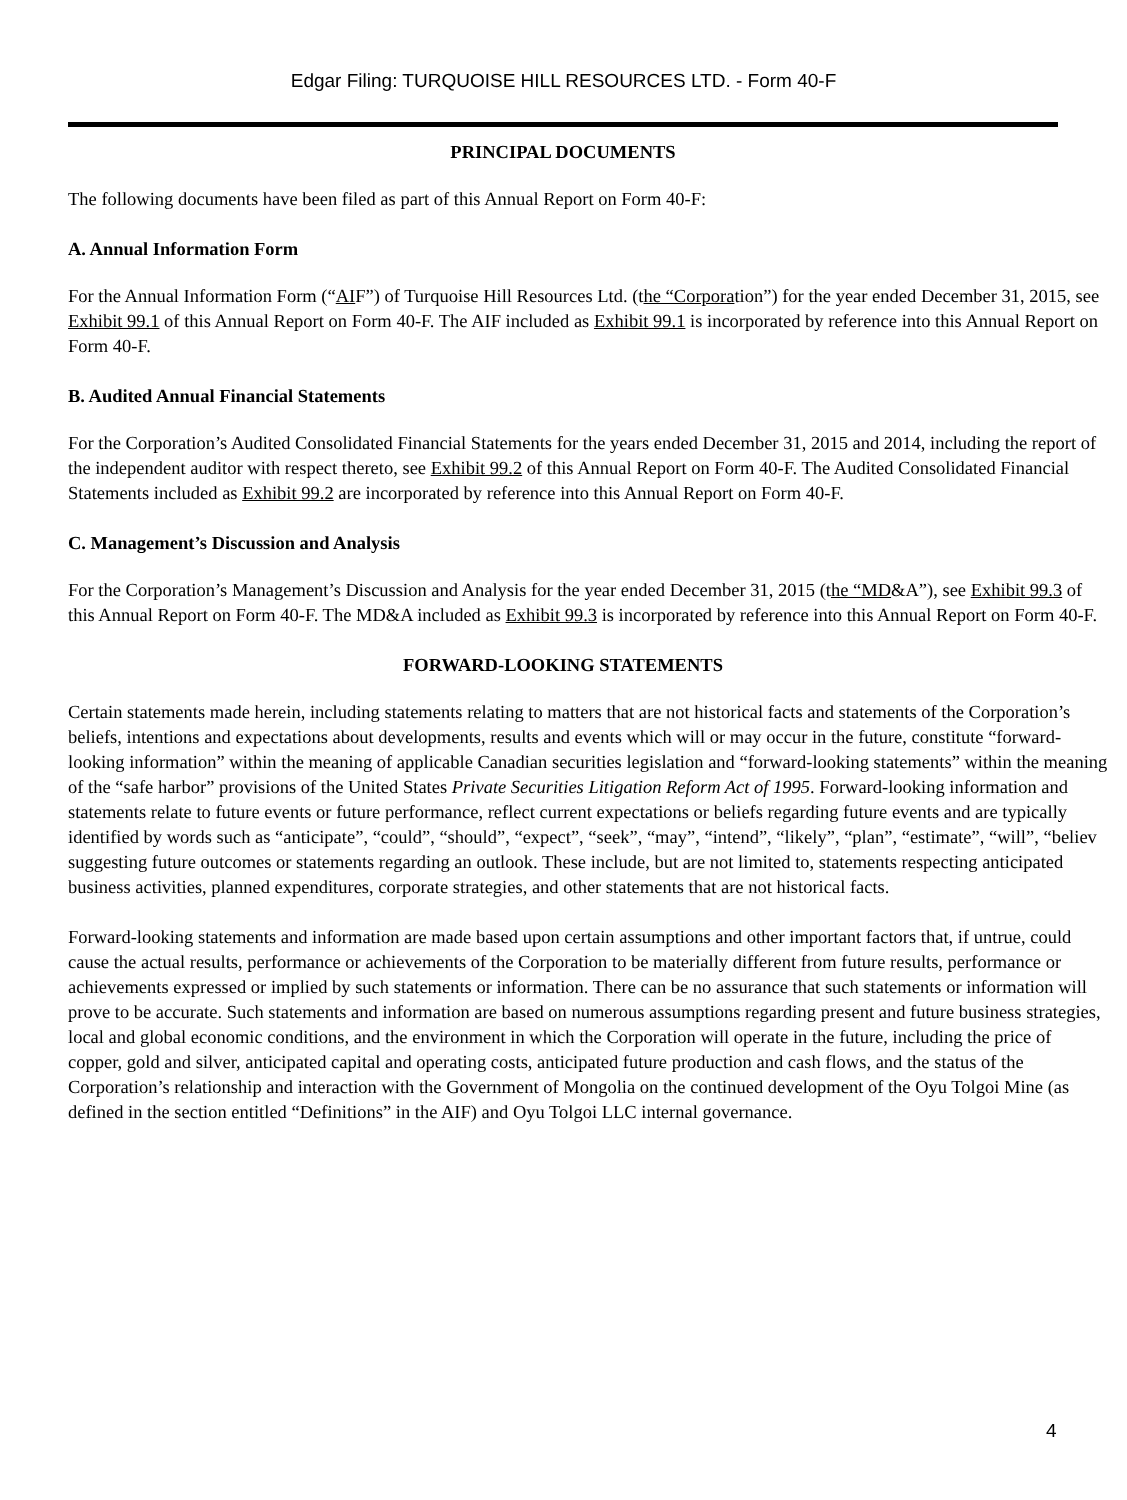Edgar Filing: TURQUOISE HILL RESOURCES LTD. - Form 40-F
PRINCIPAL DOCUMENTS
The following documents have been filed as part of this Annual Report on Form 40-F:
A. Annual Information Form
For the Annual Information Form (“AIF”) of Turquoise Hill Resources Ltd. (the “Corporation”) for the year ended December 31, 2015, see Exhibit 99.1 of this Annual Report on Form 40-F. The AIF included as Exhibit 99.1 is incorporated by reference into this Annual Report on Form 40-F.
B. Audited Annual Financial Statements
For the Corporation’s Audited Consolidated Financial Statements for the years ended December 31, 2015 and 2014, including the report of the independent auditor with respect thereto, see Exhibit 99.2 of this Annual Report on Form 40-F. The Audited Consolidated Financial Statements included as Exhibit 99.2 are incorporated by reference into this Annual Report on Form 40-F.
C. Management’s Discussion and Analysis
For the Corporation’s Management’s Discussion and Analysis for the year ended December 31, 2015 (the “MD&A”), see Exhibit 99.3 of this Annual Report on Form 40-F. The MD&A included as Exhibit 99.3 is incorporated by reference into this Annual Report on Form 40-F.
FORWARD-LOOKING STATEMENTS
Certain statements made herein, including statements relating to matters that are not historical facts and statements of the Corporation’s beliefs, intentions and expectations about developments, results and events which will or may occur in the future, constitute “forward-looking information” within the meaning of applicable Canadian securities legislation and “forward-looking statements” within the meaning of the “safe harbor” provisions of the United States Private Securities Litigation Reform Act of 1995. Forward-looking information and statements relate to future events or future performance, reflect current expectations or beliefs regarding future events and are typically identified by words such as “anticipate”, “could”, “should”, “expect”, “seek”, “may”, “intend”, “likely”, “plan”, “estimate”, “will”, “believ suggesting future outcomes or statements regarding an outlook. These include, but are not limited to, statements respecting anticipated business activities, planned expenditures, corporate strategies, and other statements that are not historical facts.
Forward-looking statements and information are made based upon certain assumptions and other important factors that, if untrue, could cause the actual results, performance or achievements of the Corporation to be materially different from future results, performance or achievements expressed or implied by such statements or information. There can be no assurance that such statements or information will prove to be accurate. Such statements and information are based on numerous assumptions regarding present and future business strategies, local and global economic conditions, and the environment in which the Corporation will operate in the future, including the price of copper, gold and silver, anticipated capital and operating costs, anticipated future production and cash flows, and the status of the Corporation’s relationship and interaction with the Government of Mongolia on the continued development of the Oyu Tolgoi Mine (as defined in the section entitled “Definitions” in the AIF) and Oyu Tolgoi LLC internal governance.
4